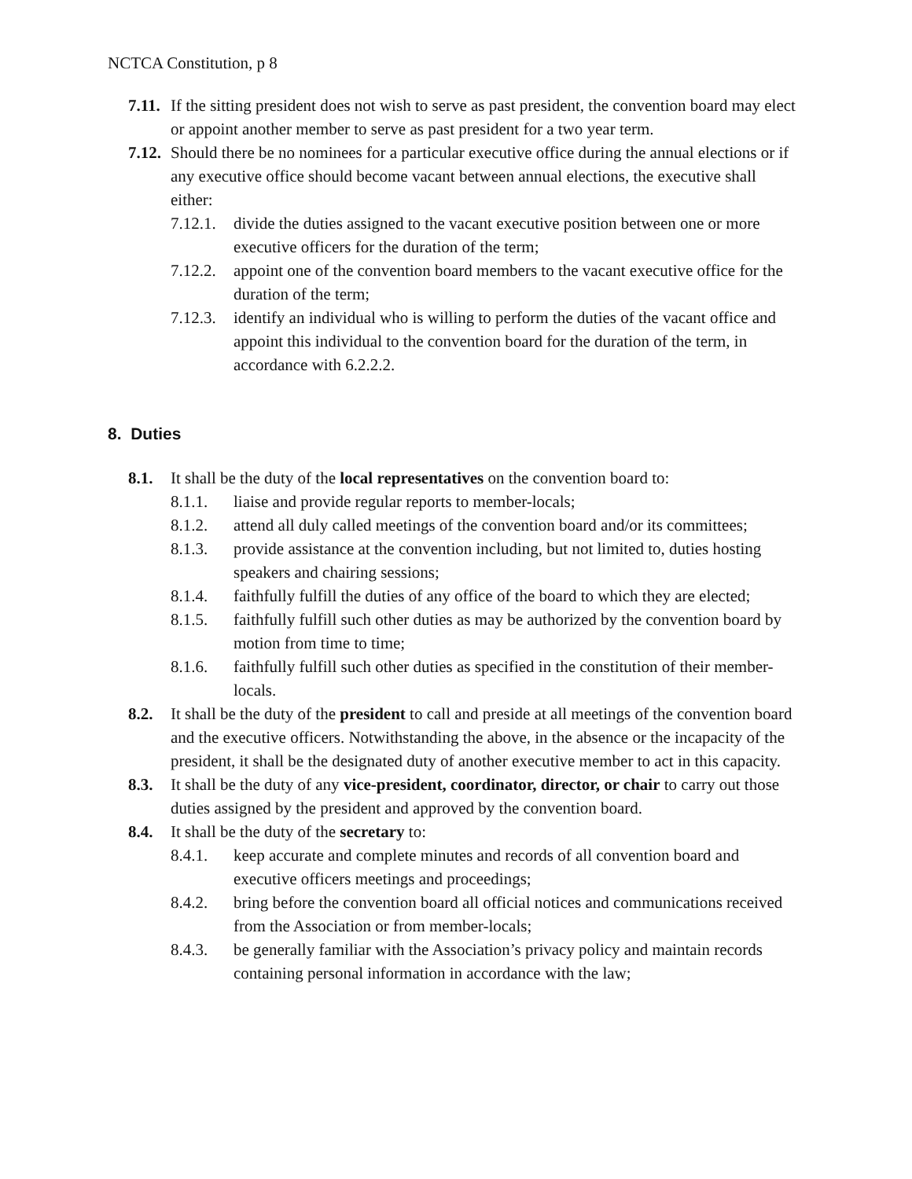NCTCA Constitution, p 8
7.11. If the sitting president does not wish to serve as past president, the convention board may elect or appoint another member to serve as past president for a two year term.
7.12. Should there be no nominees for a particular executive office during the annual elections or if any executive office should become vacant between annual elections, the executive shall either:
7.12.1. divide the duties assigned to the vacant executive position between one or more executive officers for the duration of the term;
7.12.2. appoint one of the convention board members to the vacant executive office for the duration of the term;
7.12.3. identify an individual who is willing to perform the duties of the vacant office and appoint this individual to the convention board for the duration of the term, in accordance with 6.2.2.2.
8. Duties
8.1. It shall be the duty of the local representatives on the convention board to:
8.1.1. liaise and provide regular reports to member-locals;
8.1.2. attend all duly called meetings of the convention board and/or its committees;
8.1.3. provide assistance at the convention including, but not limited to, duties hosting speakers and chairing sessions;
8.1.4. faithfully fulfill the duties of any office of the board to which they are elected;
8.1.5. faithfully fulfill such other duties as may be authorized by the convention board by motion from time to time;
8.1.6. faithfully fulfill such other duties as specified in the constitution of their member-locals.
8.2. It shall be the duty of the president to call and preside at all meetings of the convention board and the executive officers. Notwithstanding the above, in the absence or the incapacity of the president, it shall be the designated duty of another executive member to act in this capacity.
8.3. It shall be the duty of any vice-president, coordinator, director, or chair to carry out those duties assigned by the president and approved by the convention board.
8.4. It shall be the duty of the secretary to:
8.4.1. keep accurate and complete minutes and records of all convention board and executive officers meetings and proceedings;
8.4.2. bring before the convention board all official notices and communications received from the Association or from member-locals;
8.4.3. be generally familiar with the Association’s privacy policy and maintain records containing personal information in accordance with the law;